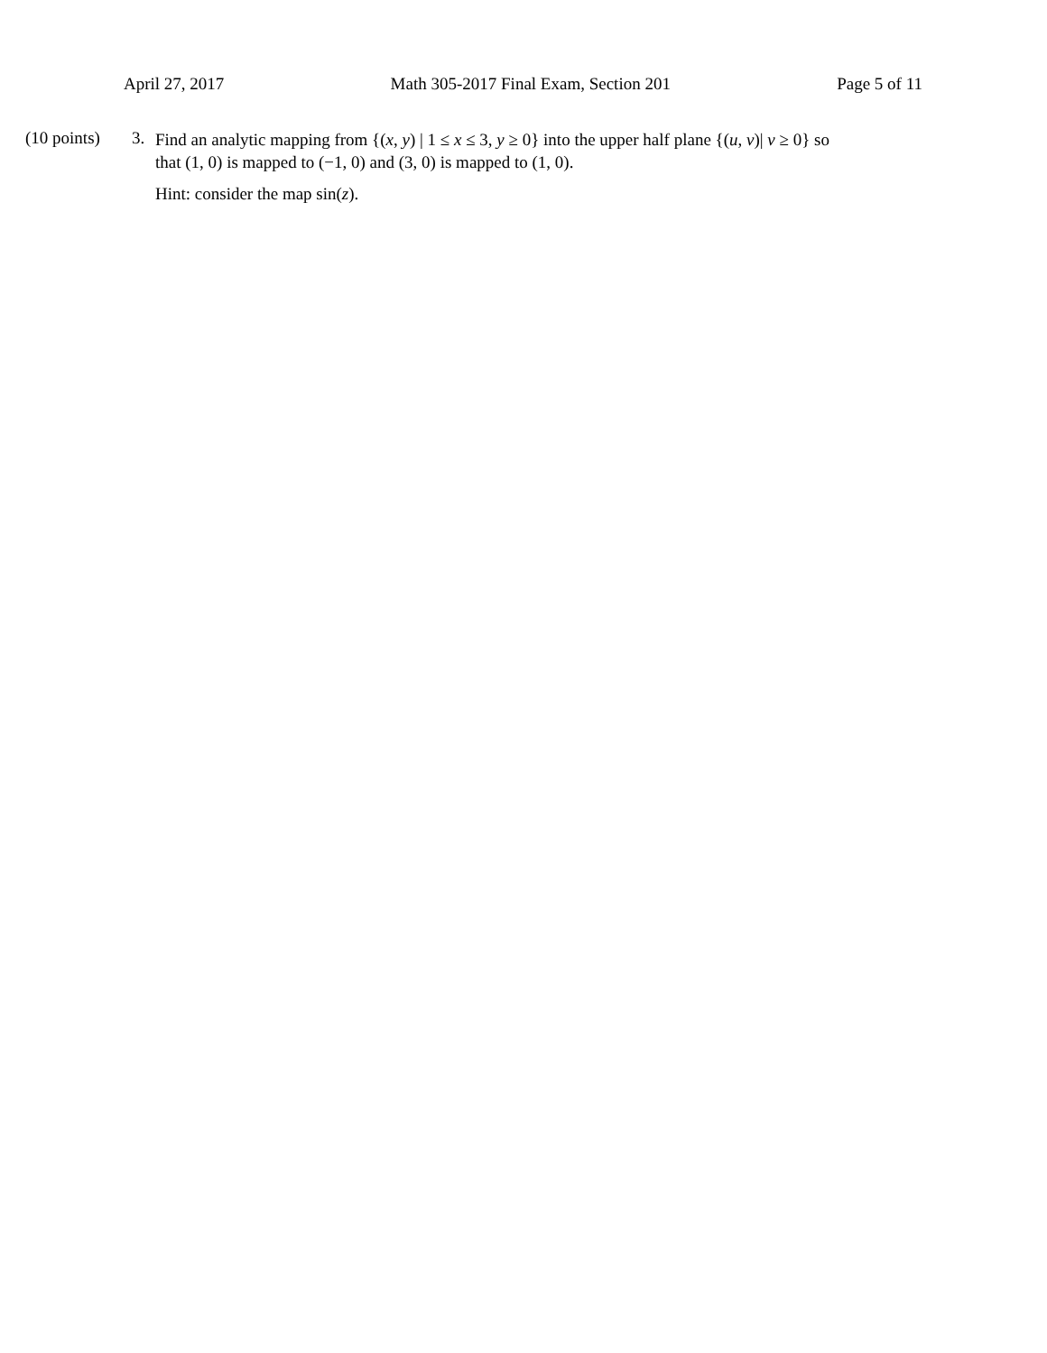April 27, 2017 Math 305-2017 Final Exam, Section 201 Page 5 of 11
(10 points)
3.
Find an analytic mapping from {(x, y) | 1 ≤ x ≤ 3, y ≥ 0} into the upper half plane {(u, v)| v ≥ 0} so that (1, 0) is mapped to (−1, 0) and (3, 0) is mapped to (1, 0).
Hint: consider the map sin(z).